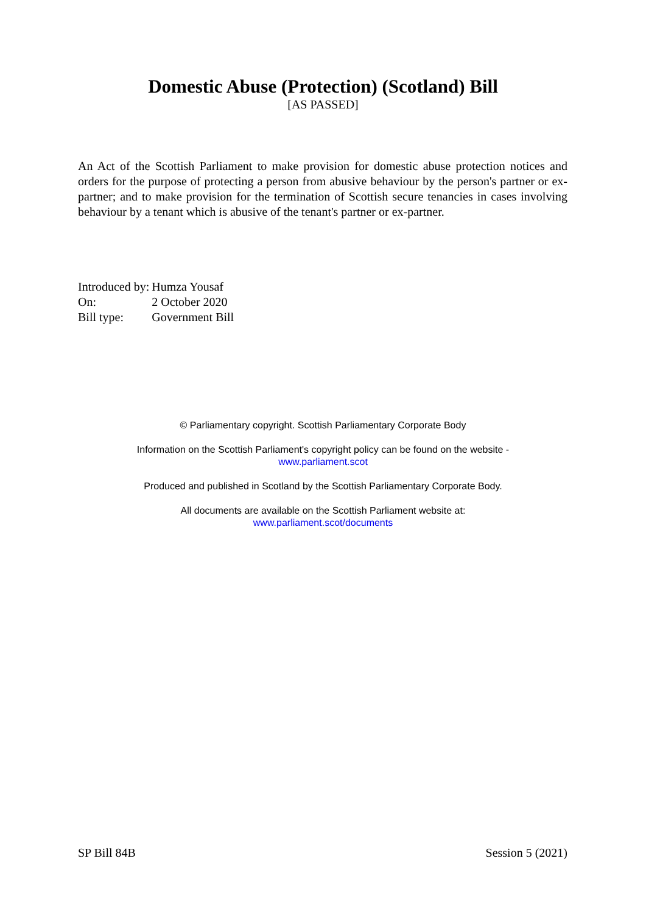Domestic Abuse (Protection) (Scotland) Bill
[AS PASSED]
An Act of the Scottish Parliament to make provision for domestic abuse protection notices and orders for the purpose of protecting a person from abusive behaviour by the person's partner or ex-partner; and to make provision for the termination of Scottish secure tenancies in cases involving behaviour by a tenant which is abusive of the tenant's partner or ex-partner.
| Introduced by: | Humza Yousaf |
| On: | 2 October 2020 |
| Bill type: | Government Bill |
© Parliamentary copyright. Scottish Parliamentary Corporate Body
Information on the Scottish Parliament's copyright policy can be found on the website -
www.parliament.scot
Produced and published in Scotland by the Scottish Parliamentary Corporate Body.
All documents are available on the Scottish Parliament website at:
www.parliament.scot/documents
SP Bill 84B Session 5 (2021)